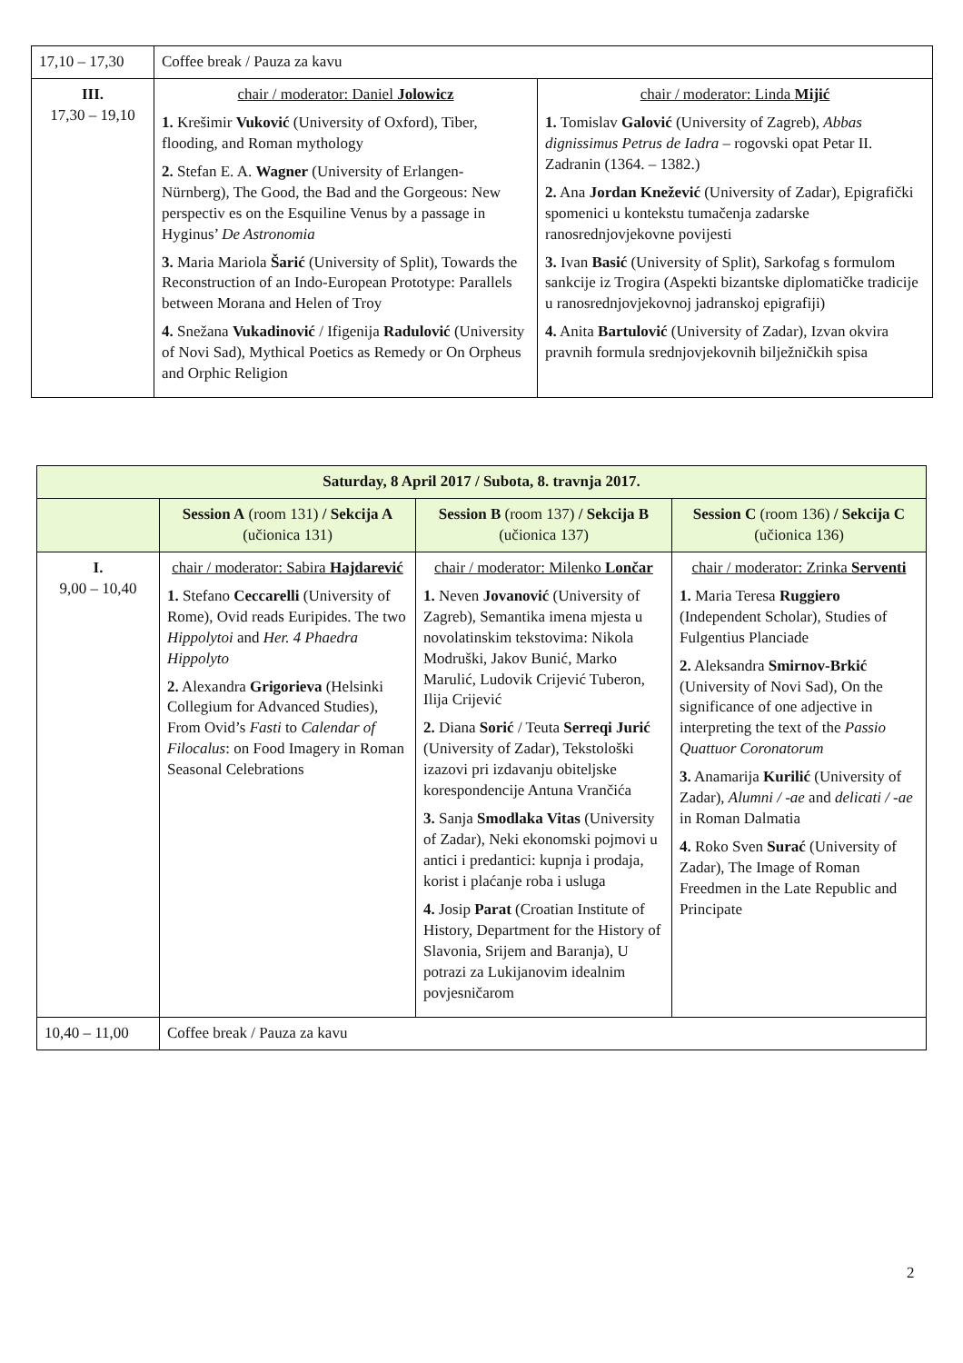| 17,10 – 17,30 | Coffee break / Pauza za kavu | |
| III. 17,30 – 19,10 | chair / moderator: Daniel Jolowicz 1. Krešimir Vuković (University of Oxford), Tiber, flooding, and Roman mythology 2. Stefan E. A. Wagner (University of Erlangen-Nürnberg), The Good, the Bad and the Gorgeous: New perspectiv es on the Esquiline Venus by a passage in Hyginus’ De Astronomia 3. Maria Mariola Šarić (University of Split), Towards the Reconstruction of an Indo-European Prototype: Parallels between Morana and Helen of Troy 4. Snežana Vukadinović / Ifigenija Radulović (University of Novi Sad), Mythical Poetics as Remedy or On Orpheus and Orphic Religion | chair / moderator: Linda Mijić 1. Tomislav Galović (University of Zagreb), Abbas dignissimus Petrus de Iadra – rogovski opat Petar II. Zadranin (1364. – 1382.) 2. Ana Jordan Knežević (University of Zadar), Epigrafički spomenici u kontekstu tumačenja zadarske ranosrednjovjekovne povijesti 3. Ivan Basić (University of Split), Sarkofag s formulom sankcije iz Trogira (Aspekti bizantske diplomatičke tradicije u ranosrednjovjekovnoj jadranskoj epigrafiji) 4. Anita Bartulović (University of Zadar), Izvan okvira pravnih formula srednjovjekovnih bilježničkih spisa |
| Saturday, 8 April 2017 / Subota, 8. travnja 2017. | | | |
| --- | --- | --- | --- |
| | Session A (room 131) / Sekcija A (učionica 131) | Session B (room 137) / Sekcija B (učionica 137) | Session C (room 136) / Sekcija C (učionica 136) |
| I. 9,00 – 10,40 | chair / moderator: Sabira Hajdarević 1. Stefano Ceccarelli (University of Rome), Ovid reads Euripides. The two Hippolytoi and Her. 4 Phaedra Hippolyto 2. Alexandra Grigorieva (Helsinki Collegium for Advanced Studies), From Ovid’s Fasti to Calendar of Filocalus : on Food Imagery in Roman Seasonal Celebrations | chair / moderator: Milenko Lončar 1. Neven Jovanović (University of Zagreb), Semantika imena mjesta u novolatinskim tekstovima: Nikola Modruški, Jakov Bunić, Marko Marulić, Ludovik Crijević Tuberon, Ilija Crijević 2. Diana Sorić / Teuta Serreqi Jurić (University of Zadar), Tekstološki izazovi pri izdavanju obiteljske korespondencije Antuna Vrančića 3. Sanja Smodlaka Vitas (University of Zadar), Neki ekonomski pojmovi u antici i predantici: kupnja i prodaja, korist i plaćanje roba i usluga 4. Josip Parat (Croatian Institute of History, Department for the History of Slavonia, Srijem and Baranja), U potrazi za Lukijanovim idealnim povjesničarom | chair / moderator: Zrinka Serventi 1. Maria Teresa Ruggiero (Independent Scholar), Studies of Fulgentius Planciade 2. Aleksandra Smirnov-Brkić (University of Novi Sad), On the significance of one adjective in interpreting the text of the Passio Quattuor Coronatorum 3. Anamarija Kurilić (University of Zadar), Alumni / -ae and delicati / -ae in Roman Dalmatia 4. Roko Sven Surać (University of Zadar), The Image of Roman Freedmen in the Late Republic and Principate |
| 10,40 – 11,00 | Coffee break / Pauza za kavu | | |
2